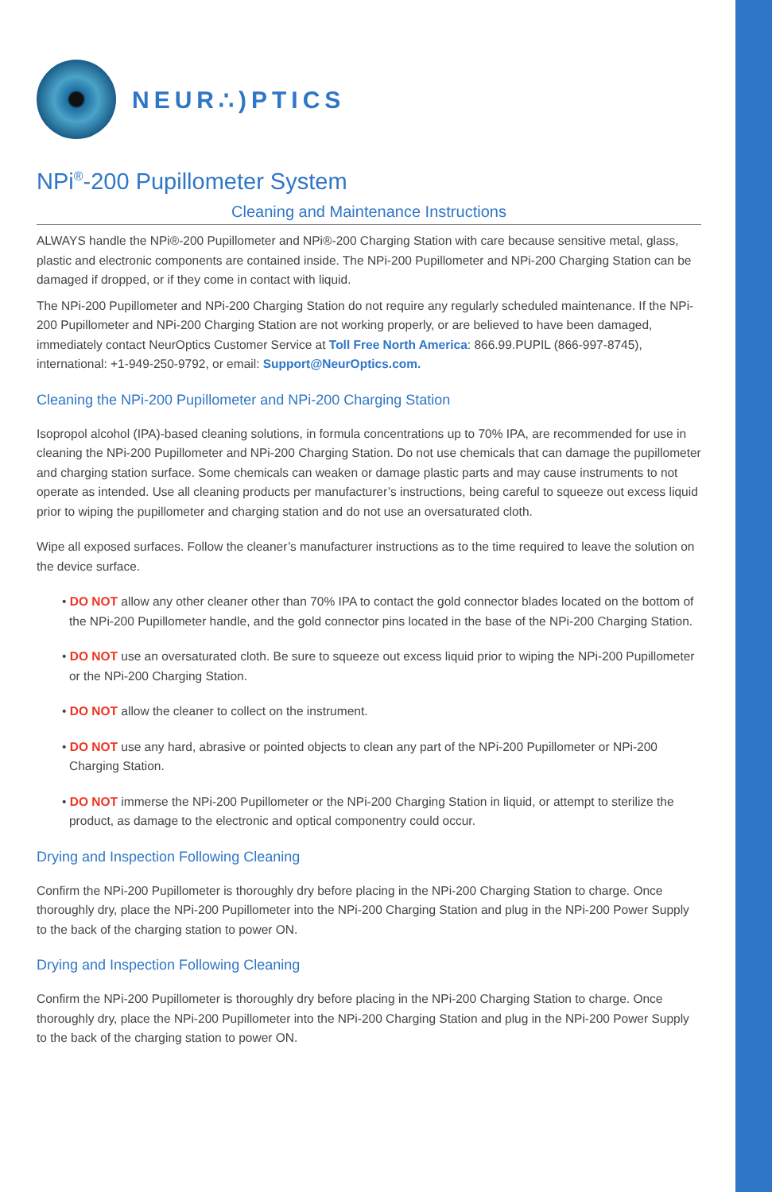NEUR∴)PTICS
NPi<sup>®</sup>-200 Pupillometer System
Cleaning and Maintenance Instructions
ALWAYS handle the NPi®-200 Pupillometer and NPi®-200 Charging Station with care because sensitive metal, glass, plastic and electronic components are contained inside. The NPi-200 Pupillometer and NPi-200 Charging Station can be damaged if dropped, or if they come in contact with liquid.
The NPi-200 Pupillometer and NPi-200 Charging Station do not require any regularly scheduled maintenance. If the NPi-200 Pupillometer and NPi-200 Charging Station are not working properly, or are believed to have been damaged, immediately contact NeurOptics Customer Service at Toll Free North America: 866.99.PUPIL (866-997-8745), international: +1-949-250-9792, or email: Support@NeurOptics.com.
Cleaning the NPi-200 Pupillometer and NPi-200 Charging Station
Isopropol alcohol (IPA)-based cleaning solutions, in formula concentrations up to 70% IPA, are recommended for use in cleaning the NPi-200 Pupillometer and NPi-200 Charging Station. Do not use chemicals that can damage the pupillometer and charging station surface. Some chemicals can weaken or damage plastic parts and may cause instruments to not operate as intended. Use all cleaning products per manufacturer’s instructions, being careful to squeeze out excess liquid prior to wiping the pupillometer and charging station and do not use an oversaturated cloth.
Wipe all exposed surfaces. Follow the cleaner’s manufacturer instructions as to the time required to leave the solution on the device surface.
• DO NOT allow any other cleaner other than 70% IPA to contact the gold connector blades located on the bottom of the NPi-200 Pupillometer handle, and the gold connector pins located in the base of the NPi-200 Charging Station.
• DO NOT use an oversaturated cloth. Be sure to squeeze out excess liquid prior to wiping the NPi-200 Pupillometer or the NPi-200 Charging Station.
• DO NOT allow the cleaner to collect on the instrument.
• DO NOT use any hard, abrasive or pointed objects to clean any part of the NPi-200 Pupillometer or NPi-200 Charging Station.
• DO NOT immerse the NPi-200 Pupillometer or the NPi-200 Charging Station in liquid, or attempt to sterilize the product, as damage to the electronic and optical componentry could occur.
Drying and Inspection Following Cleaning
Confirm the NPi-200 Pupillometer is thoroughly dry before placing in the NPi-200 Charging Station to charge. Once thoroughly dry, place the NPi-200 Pupillometer into the NPi-200 Charging Station and plug in the NPi-200 Power Supply to the back of the charging station to power ON.
Drying and Inspection Following Cleaning
Confirm the NPi-200 Pupillometer is thoroughly dry before placing in the NPi-200 Charging Station to charge. Once thoroughly dry, place the NPi-200 Pupillometer into the NPi-200 Charging Station and plug in the NPi-200 Power Supply to the back of the charging station to power ON.